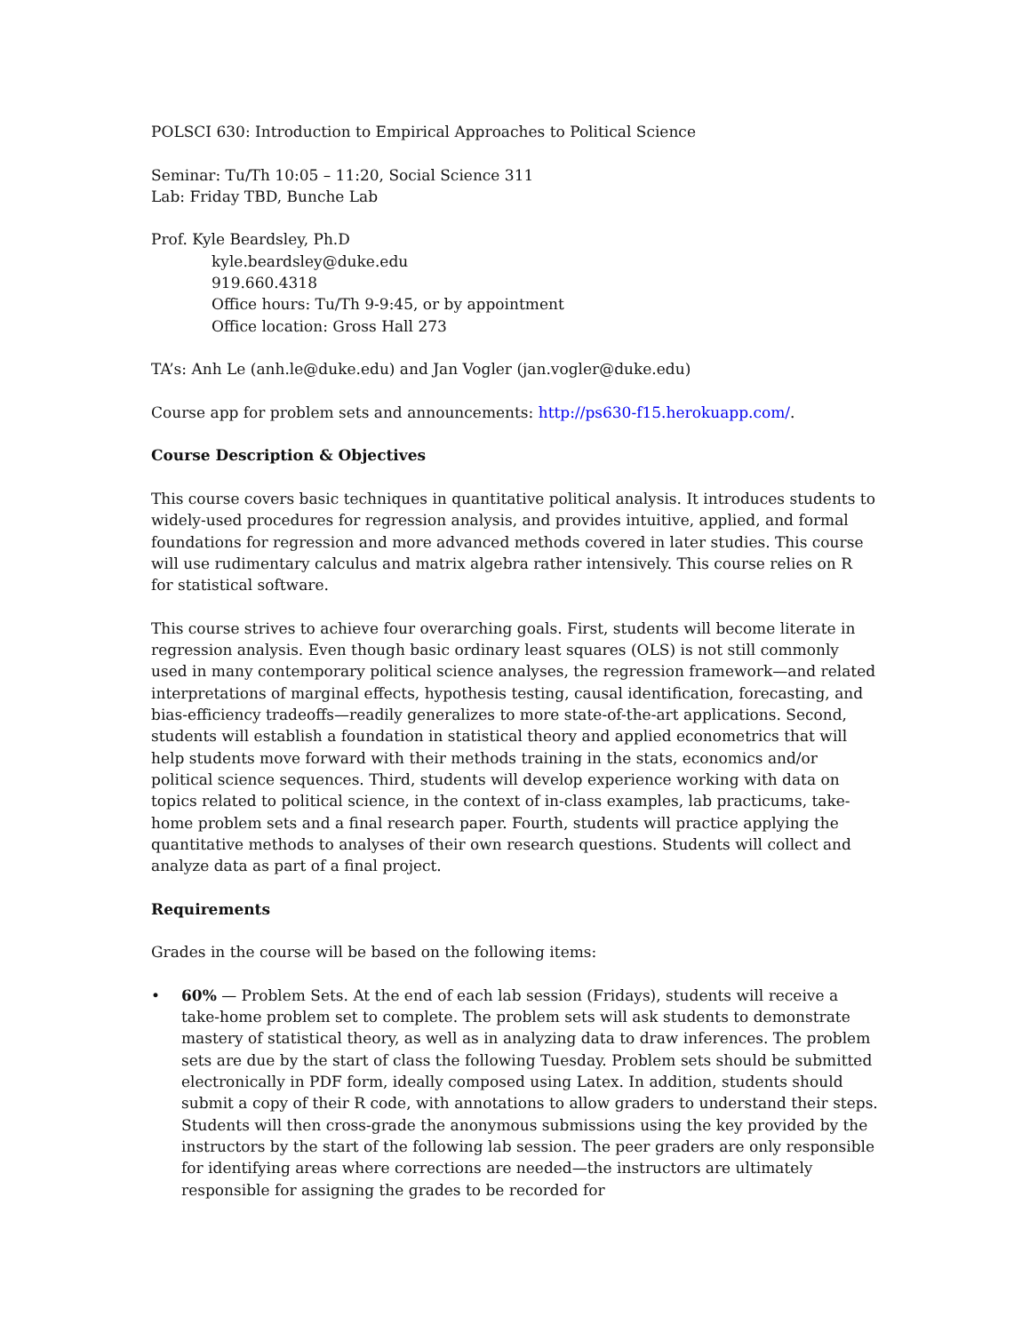POLSCI 630: Introduction to Empirical Approaches to Political Science
Seminar: Tu/Th 10:05 – 11:20, Social Science 311
Lab: Friday TBD, Bunche Lab
Prof. Kyle Beardsley, Ph.D
kyle.beardsley@duke.edu
919.660.4318
Office hours: Tu/Th 9-9:45, or by appointment
Office location: Gross Hall 273
TA’s: Anh Le (anh.le@duke.edu) and Jan Vogler (jan.vogler@duke.edu)
Course app for problem sets and announcements: http://ps630-f15.herokuapp.com/.
Course Description & Objectives
This course covers basic techniques in quantitative political analysis. It introduces students to widely-used procedures for regression analysis, and provides intuitive, applied, and formal foundations for regression and more advanced methods covered in later studies. This course will use rudimentary calculus and matrix algebra rather intensively. This course relies on R for statistical software.
This course strives to achieve four overarching goals. First, students will become literate in regression analysis. Even though basic ordinary least squares (OLS) is not still commonly used in many contemporary political science analyses, the regression framework—and related interpretations of marginal effects, hypothesis testing, causal identification, forecasting, and bias-efficiency tradeoffs—readily generalizes to more state-of-the-art applications. Second, students will establish a foundation in statistical theory and applied econometrics that will help students move forward with their methods training in the stats, economics and/or political science sequences. Third, students will develop experience working with data on topics related to political science, in the context of in-class examples, lab practicums, take-home problem sets and a final research paper. Fourth, students will practice applying the quantitative methods to analyses of their own research questions. Students will collect and analyze data as part of a final project.
Requirements
Grades in the course will be based on the following items:
• 60% — Problem Sets. At the end of each lab session (Fridays), students will receive a take-home problem set to complete. The problem sets will ask students to demonstrate mastery of statistical theory, as well as in analyzing data to draw inferences. The problem sets are due by the start of class the following Tuesday. Problem sets should be submitted electronically in PDF form, ideally composed using Latex. In addition, students should submit a copy of their R code, with annotations to allow graders to understand their steps. Students will then cross-grade the anonymous submissions using the key provided by the instructors by the start of the following lab session. The peer graders are only responsible for identifying areas where corrections are needed—the instructors are ultimately responsible for assigning the grades to be recorded for